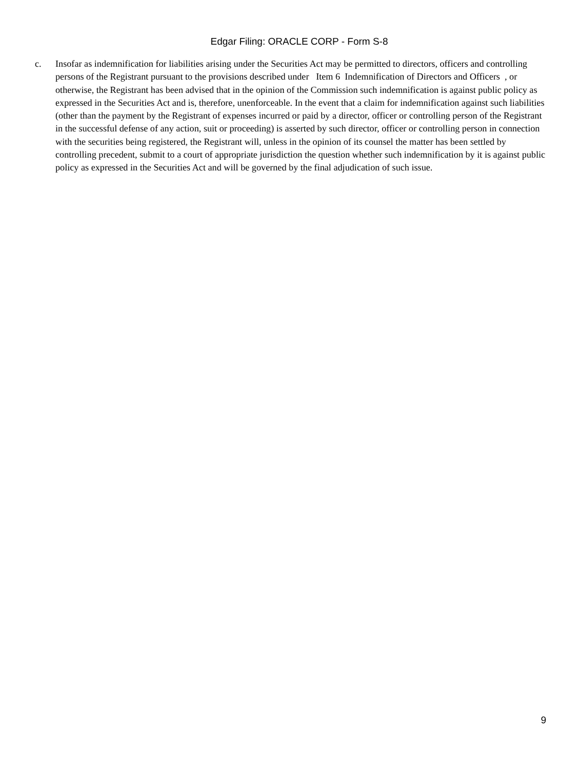Edgar Filing: ORACLE CORP - Form S-8
c. Insofar as indemnification for liabilities arising under the Securities Act may be permitted to directors, officers and controlling persons of the Registrant pursuant to the provisions described under Item 6 Indemnification of Directors and Officers , or otherwise, the Registrant has been advised that in the opinion of the Commission such indemnification is against public policy as expressed in the Securities Act and is, therefore, unenforceable. In the event that a claim for indemnification against such liabilities (other than the payment by the Registrant of expenses incurred or paid by a director, officer or controlling person of the Registrant in the successful defense of any action, suit or proceeding) is asserted by such director, officer or controlling person in connection with the securities being registered, the Registrant will, unless in the opinion of its counsel the matter has been settled by controlling precedent, submit to a court of appropriate jurisdiction the question whether such indemnification by it is against public policy as expressed in the Securities Act and will be governed by the final adjudication of such issue.
9